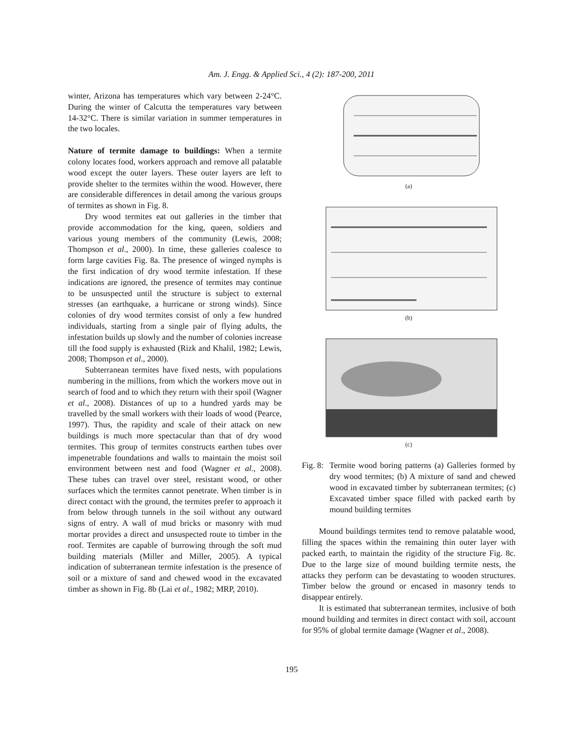Am. J. Engg. & Applied Sci., 4 (2): 187-200, 2011
winter, Arizona has temperatures which vary between 2-24°C. During the winter of Calcutta the temperatures vary between 14-32°C. There is similar variation in summer temperatures in the two locales.
Nature of termite damage to buildings: When a termite colony locates food, workers approach and remove all palatable wood except the outer layers. These outer layers are left to provide shelter to the termites within the wood. However, there are considerable differences in detail among the various groups of termites as shown in Fig. 8.
Dry wood termites eat out galleries in the timber that provide accommodation for the king, queen, soldiers and various young members of the community (Lewis, 2008; Thompson et al., 2000). In time, these galleries coalesce to form large cavities Fig. 8a. The presence of winged nymphs is the first indication of dry wood termite infestation. If these indications are ignored, the presence of termites may continue to be unsuspected until the structure is subject to external stresses (an earthquake, a hurricane or strong winds). Since colonies of dry wood termites consist of only a few hundred individuals, starting from a single pair of flying adults, the infestation builds up slowly and the number of colonies increase till the food supply is exhausted (Rizk and Khalil, 1982; Lewis, 2008; Thompson et al., 2000).
Subterranean termites have fixed nests, with populations numbering in the millions, from which the workers move out in search of food and to which they return with their spoil (Wagner et al., 2008). Distances of up to a hundred yards may be travelled by the small workers with their loads of wood (Pearce, 1997). Thus, the rapidity and scale of their attack on new buildings is much more spectacular than that of dry wood termites. This group of termites constructs earthen tubes over impenetrable foundations and walls to maintain the moist soil environment between nest and food (Wagner et al., 2008). These tubes can travel over steel, resistant wood, or other surfaces which the termites cannot penetrate. When timber is in direct contact with the ground, the termites prefer to approach it from below through tunnels in the soil without any outward signs of entry. A wall of mud bricks or masonry with mud mortar provides a direct and unsuspected route to timber in the roof. Termites are capable of burrowing through the soft mud building materials (Miller and Miller, 2005). A typical indication of subterranean termite infestation is the presence of soil or a mixture of sand and chewed wood in the excavated timber as shown in Fig. 8b (Lai et al., 1982; MRP, 2010).
(a)
(b)
(c)
Fig. 8:
Termite wood boring patterns (a) Galleries formed by dry wood termites; (b) A mixture of sand and chewed wood in excavated timber by subterranean termites; (c) Excavated timber space filled with packed earth by mound building termites
Mound buildings termites tend to remove palatable wood, filling the spaces within the remaining thin outer layer with packed earth, to maintain the rigidity of the structure Fig. 8c. Due to the large size of mound building termite nests, the attacks they perform can be devastating to wooden structures. Timber below the ground or encased in masonry tends to disappear entirely.
It is estimated that subterranean termites, inclusive of both mound building and termites in direct contact with soil, account for 95% of global termite damage (Wagner et al., 2008).
195